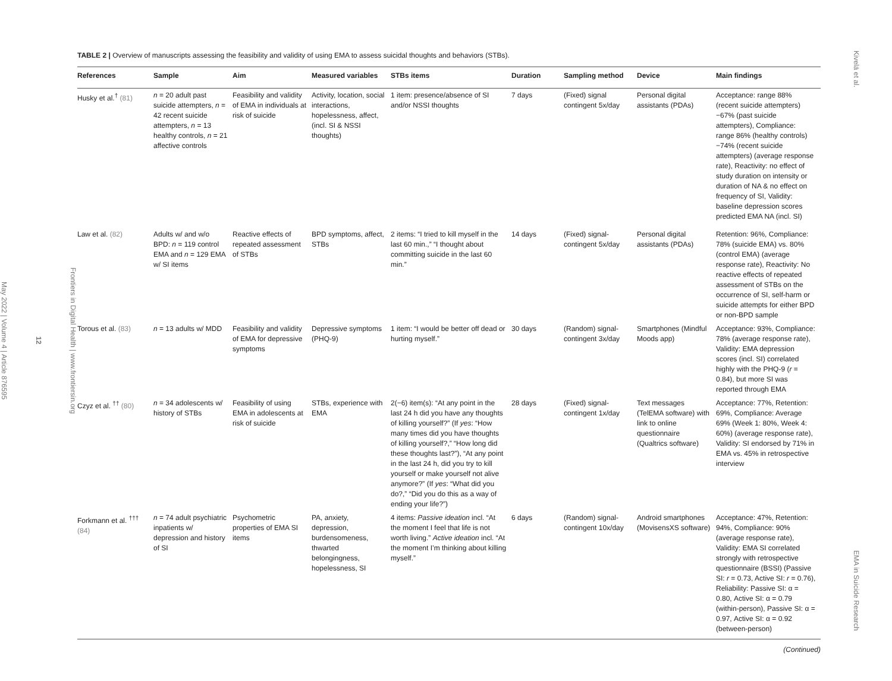Frontiers in Digital Health | www.frontiersin.org
12
May 2022 | Volume 4 | Article 876595
TABLE 2 | Overview of manuscripts assessing the feasibility and validity of using EMA to assess suicidal thoughts and behaviors (STBs).
| References | Sample | Aim | Measured variables | STBs items | Duration | Sampling method | Device | Main findings |
| --- | --- | --- | --- | --- | --- | --- | --- | --- |
| Husky et al.<sup>†</sup> (81) | n = 20 adult past suicide attempters, n = 42 recent suicide attempters, n = 13 healthy controls, n = 21 affective controls | Feasibility and validity of EMA in individuals at risk of suicide | Activity, location, social interactions, hopelessness, affect, (incl. SI & NSSI thoughts) | 1 item: presence/absence of SI and/or NSSI thoughts | 7 days | (Fixed) signal contingent 5x/day | Personal digital assistants (PDAs) | Acceptance: range 88% (recent suicide attempters)−67% (past suicide attempters), Compliance: range 86% (healthy controls)−74% (recent suicide attempters) (average response rate), Reactivity: no effect of study duration on intensity or duration of NA & no effect on frequency of SI, Validity: baseline depression scores predicted EMA NA (incl. SI) |
| Law et al. (82) | Adults w/ and w/o BPD: n = 119 control EMA and n = 129 EMA w/ SI items | Reactive effects of repeated assessment of STBs | BPD symptoms, affect, STBs | 2 items: “I tried to kill myself in the last 60 min.,” “I thought about committing suicide in the last 60 min.” | 14 days | (Fixed) signal-contingent 5x/day | Personal digital assistants (PDAs) | Retention: 96%, Compliance: 78% (suicide EMA) vs. 80% (control EMA) (average response rate), Reactivity: No reactive effects of repeated assessment of STBs on the occurrence of SI, self-harm or suicide attempts for either BPD or non-BPD sample |
| Torous et al. (83) | n = 13 adults w/ MDD | Feasibility and validity of EMA for depressive symptoms | Depressive symptoms (PHQ-9) | 1 item: “I would be better off dead or hurting myself.” | 30 days | (Random) signal-contingent 3x/day | Smartphones (Mindful Moods app) | Acceptance: 93%, Compliance: 78% (average response rate), Validity: EMA depression scores (incl. SI) correlated highly with the PHQ-9 ( r = 0.84), but more SI was reported through EMA |
| Czyz et al. <sup>††</sup> (80) | n = 34 adolescents w/ history of STBs | Feasibility of using EMA in adolescents at risk of suicide | STBs, experience with EMA | 2(−6) item(s): “At any point in the last 24 h did you have any thoughts of killing yourself?” (If yes : “How many times did you have thoughts of killing yourself?,” “How long did these thoughts last?”), “At any point in the last 24 h, did you try to kill yourself or make yourself not alive anymore?” (If yes : “What did you do?,” “Did you do this as a way of ending your life?”) | 28 days | (Fixed) signal-contingent 1x/day | Text messages (TelEMA software) with link to online questionnaire (Qualtrics software) | Acceptance: 77%, Retention: 69%, Compliance: Average 69% (Week 1: 80%, Week 4: 60%) (average response rate), Validity: SI endorsed by 71% in EMA vs. 45% in retrospective interview |
| Forkmann et al. <sup>†††</sup> (84) | n = 74 adult psychiatric inpatients w/ depression and history of SI | Psychometric properties of EMA SI items | PA, anxiety, depression, burdensomeness, thwarted belongingness, hopelessness, SI | 4 items: Passive ideation incl. “At the moment I feel that life is not worth living.” Active ideation incl. “At the moment I’m thinking about killing myself.” | 6 days | (Random) signal-contingent 10x/day | Android smartphones (MovisensXS software) | Acceptance: 47%, Retention: 94%, Compliance: 90% (average response rate), Validity: EMA SI correlated strongly with retrospective questionnaire (BSSI) (Passive SI: r = 0.73, Active SI: r = 0.76), Reliability: Passive SI: α = 0.80, Active SI: α = 0.79 (within-person), Passive SI: α = 0.97, Active SI: α = 0.92 (between-person) |
(Continued)
Kivelä et al. EMA in Suicide Research